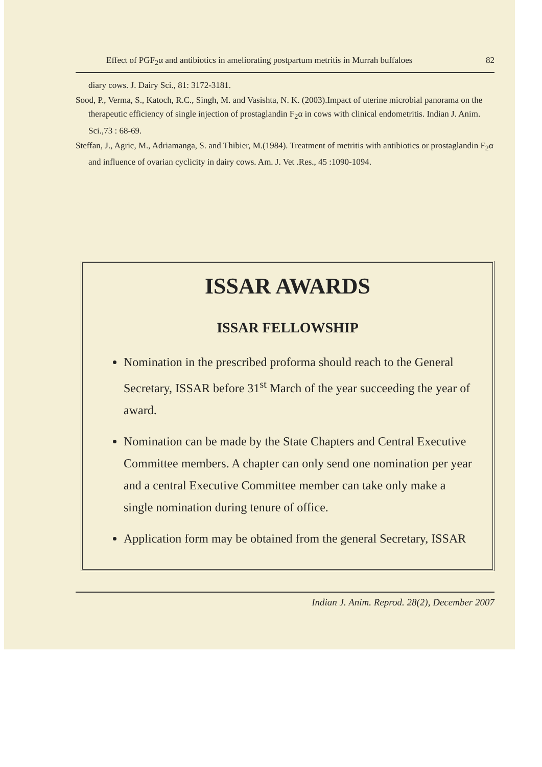Effect of PGF<sub>2</sub>α and antibiotics in ameliorating postpartum metritis in Murrah buffaloes 82
diary cows. J. Dairy Sci., 81: 3172-3181.
Sood, P., Verma, S., Katoch, R.C., Singh, M. and Vasishta, N. K. (2003).Impact of uterine microbial panorama on the therapeutic efficiency of single injection of prostaglandin F<sub>2</sub>α in cows with clinical endometritis. Indian J. Anim. Sci.,73 : 68-69.
Steffan, J., Agric, M., Adriamanga, S. and Thibier, M.(1984). Treatment of metritis with antibiotics or prostaglandin F<sub>2</sub>α and influence of ovarian cyclicity in dairy cows. Am. J. Vet .Res., 45 :1090-1094.
ISSAR AWARDS
ISSAR FELLOWSHIP
Nomination in the prescribed proforma should reach to the General Secretary, ISSAR before 31<sup>st</sup> March of the year succeeding the year of award.
Nomination can be made by the State Chapters and Central Executive Committee members. A chapter can only send one nomination per year and a central Executive Committee member can take only make a single nomination during tenure of office.
Application form may be obtained from the general Secretary, ISSAR
Indian J. Anim. Reprod. 28(2), December 2007